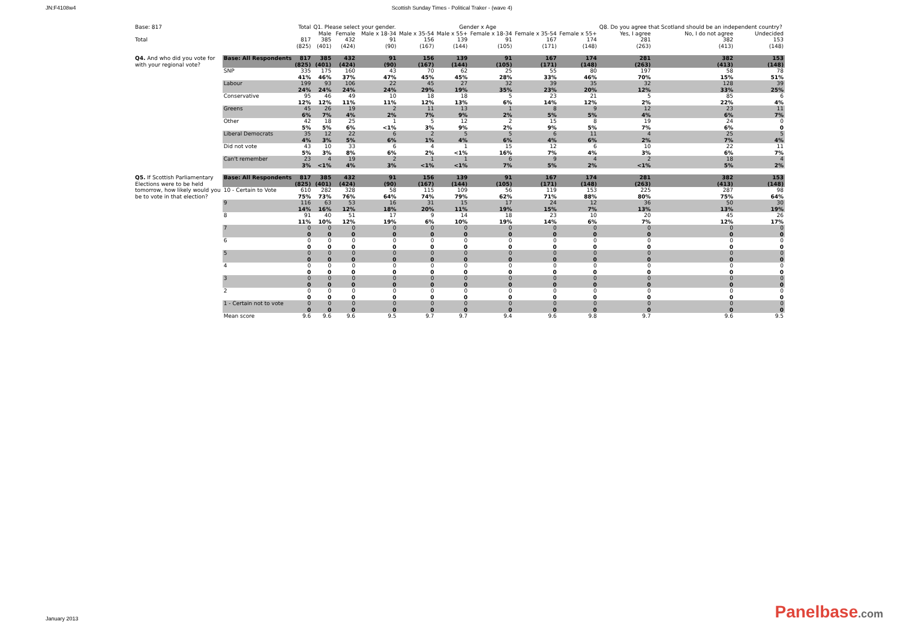JN:F4108w4 Scottish Sunday Times - Political Traker - (wave 4)
| Base: 817 | | Total | Q1. Please select your gender. | | | Gender x Age | | | | | Q8. Do you agree that Scotland should be an independent country? | | |
| --- | --- | --- | --- | --- | --- | --- | --- | --- | --- | --- | --- | --- | --- |
| | | | Male | Female | Male x 18-34 | Male x 35-54 | Male x 55+ | Female x 18-34 | Female x 35-54 | Female x 55+ | Yes, I agree | No, I do not agree | Undecided |
| Total | | 817 (825) | 385 (401) | 432 (424) | 91 (90) | 156 (167) | 139 (144) | 91 (105) | 167 (171) | 174 (148) | 281 (263) | 382 (413) | 153 (148) |
| Q4. And who did you vote for with your regional vote? | Base: All Respondents | 817 (825) | 385 (401) | 432 (424) | 91 (90) | 156 (167) | 139 (144) | 91 (105) | 167 (171) | 174 (148) | 281 (263) | 382 (413) | 153 (148) |
| | SNP | 335 41% | 175 46% | 160 37% | 43 47% | 70 45% | 62 45% | 25 28% | 55 33% | 80 46% | 197 70% | 58 15% | 78 51% |
| | Labour | 199 24% | 93 24% | 106 24% | 22 24% | 45 29% | 27 19% | 32 35% | 39 23% | 35 20% | 32 12% | 128 33% | 39 25% |
| | Conservative | 95 12% | 46 12% | 49 11% | 10 11% | 18 12% | 18 13% | 5 6% | 23 14% | 21 12% | 5 2% | 85 22% | 6 4% |
| | Greens | 45 6% | 26 7% | 19 4% | 2 2% | 11 7% | 13 9% | 1 2% | 8 5% | 9 5% | 12 4% | 23 6% | 11 7% |
| | Other | 42 5% | 18 5% | 25 6% | 1 <1% | 5 3% | 12 9% | 2 2% | 15 9% | 8 5% | 19 7% | 24 6% | 0 0 |
| | Liberal Democrats | 35 4% | 12 3% | 22 5% | 6 6% | 2 1% | 5 4% | 5 6% | 6 4% | 11 6% | 4 2% | 25 7% | 5 4% |
| | Did not vote | 43 5% | 10 3% | 33 8% | 6 6% | 4 2% | 1 <1% | 15 16% | 12 7% | 6 4% | 10 3% | 22 6% | 11 7% |
| | Can't remember | 23 3% | 4 <1% | 19 4% | 2 3% | 1 <1% | 1 <1% | 6 7% | 9 5% | 4 2% | 2 <1% | 18 5% | 4 2% |
| Q5. If Scottish Parliamentary Elections were to be held tomorrow, how likely would you be to vote in that election? | Base: All Respondents | 817 (825) | 385 (401) | 432 (424) | 91 (90) | 156 (167) | 139 (144) | 91 (105) | 167 (171) | 174 (148) | 281 (263) | 382 (413) | 153 (148) |
| | 10 - Certain to Vote | 610 75% | 282 73% | 328 76% | 58 64% | 115 74% | 109 79% | 56 62% | 119 71% | 153 88% | 225 80% | 287 75% | 98 64% |
| | 9 | 116 14% | 63 16% | 53 12% | 16 18% | 31 20% | 15 11% | 17 19% | 24 15% | 12 7% | 36 13% | 50 13% | 30 19% |
| | 8 | 91 11% | 40 10% | 51 12% | 17 19% | 9 6% | 14 10% | 18 19% | 23 14% | 10 6% | 20 7% | 45 12% | 26 17% |
| | 7 | 0 0 | 0 0 | 0 0 | 0 0 | 0 0 | 0 0 | 0 0 | 0 0 | 0 0 | 0 0 | 0 0 | 0 0 |
| | 6 | 0 0 | 0 0 | 0 0 | 0 0 | 0 0 | 0 0 | 0 0 | 0 0 | 0 0 | 0 0 | 0 0 | 0 0 |
| | 5 | 0 0 | 0 0 | 0 0 | 0 0 | 0 0 | 0 0 | 0 0 | 0 0 | 0 0 | 0 0 | 0 0 | 0 0 |
| | 4 | 0 0 | 0 0 | 0 0 | 0 0 | 0 0 | 0 0 | 0 0 | 0 0 | 0 0 | 0 0 | 0 0 | 0 0 |
| | 3 | 0 0 | 0 0 | 0 0 | 0 0 | 0 0 | 0 0 | 0 0 | 0 0 | 0 0 | 0 0 | 0 0 | 0 0 |
| | 2 | 0 0 | 0 0 | 0 0 | 0 0 | 0 0 | 0 0 | 0 0 | 0 0 | 0 0 | 0 0 | 0 0 | 0 0 |
| | 1 - Certain not to vote | 0 0 | 0 0 | 0 0 | 0 0 | 0 0 | 0 0 | 0 0 | 0 0 | 0 0 | 0 0 | 0 0 | 0 0 |
| | Mean score | 9.6 | 9.6 | 9.6 | 9.5 | 9.7 | 9.7 | 9.4 | 9.6 | 9.8 | 9.7 | 9.6 | 9.5 |
January 2013 Panelbase.com